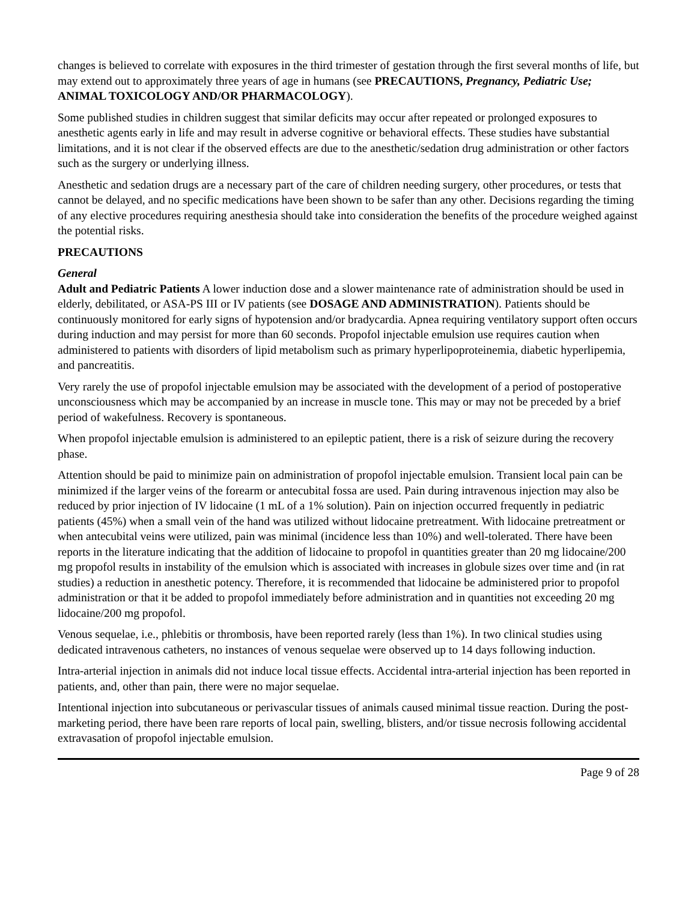changes is believed to correlate with exposures in the third trimester of gestation through the first several months of life, but may extend out to approximately three years of age in humans (see PRECAUTIONS, Pregnancy, Pediatric Use; ANIMAL TOXICOLOGY AND/OR PHARMACOLOGY).
Some published studies in children suggest that similar deficits may occur after repeated or prolonged exposures to anesthetic agents early in life and may result in adverse cognitive or behavioral effects. These studies have substantial limitations, and it is not clear if the observed effects are due to the anesthetic/sedation drug administration or other factors such as the surgery or underlying illness.
Anesthetic and sedation drugs are a necessary part of the care of children needing surgery, other procedures, or tests that cannot be delayed, and no specific medications have been shown to be safer than any other. Decisions regarding the timing of any elective procedures requiring anesthesia should take into consideration the benefits of the procedure weighed against the potential risks.
PRECAUTIONS
General
Adult and Pediatric Patients A lower induction dose and a slower maintenance rate of administration should be used in elderly, debilitated, or ASA-PS III or IV patients (see DOSAGE AND ADMINISTRATION). Patients should be continuously monitored for early signs of hypotension and/or bradycardia. Apnea requiring ventilatory support often occurs during induction and may persist for more than 60 seconds. Propofol injectable emulsion use requires caution when administered to patients with disorders of lipid metabolism such as primary hyperlipoproteinemia, diabetic hyperlipemia, and pancreatitis.
Very rarely the use of propofol injectable emulsion may be associated with the development of a period of postoperative unconsciousness which may be accompanied by an increase in muscle tone. This may or may not be preceded by a brief period of wakefulness. Recovery is spontaneous.
When propofol injectable emulsion is administered to an epileptic patient, there is a risk of seizure during the recovery phase.
Attention should be paid to minimize pain on administration of propofol injectable emulsion. Transient local pain can be minimized if the larger veins of the forearm or antecubital fossa are used. Pain during intravenous injection may also be reduced by prior injection of IV lidocaine (1 mL of a 1% solution). Pain on injection occurred frequently in pediatric patients (45%) when a small vein of the hand was utilized without lidocaine pretreatment. With lidocaine pretreatment or when antecubital veins were utilized, pain was minimal (incidence less than 10%) and well-tolerated. There have been reports in the literature indicating that the addition of lidocaine to propofol in quantities greater than 20 mg lidocaine/200 mg propofol results in instability of the emulsion which is associated with increases in globule sizes over time and (in rat studies) a reduction in anesthetic potency. Therefore, it is recommended that lidocaine be administered prior to propofol administration or that it be added to propofol immediately before administration and in quantities not exceeding 20 mg lidocaine/200 mg propofol.
Venous sequelae, i.e., phlebitis or thrombosis, have been reported rarely (less than 1%). In two clinical studies using dedicated intravenous catheters, no instances of venous sequelae were observed up to 14 days following induction.
Intra-arterial injection in animals did not induce local tissue effects. Accidental intra-arterial injection has been reported in patients, and, other than pain, there were no major sequelae.
Intentional injection into subcutaneous or perivascular tissues of animals caused minimal tissue reaction. During the post-marketing period, there have been rare reports of local pain, swelling, blisters, and/or tissue necrosis following accidental extravasation of propofol injectable emulsion.
Page 9 of 28